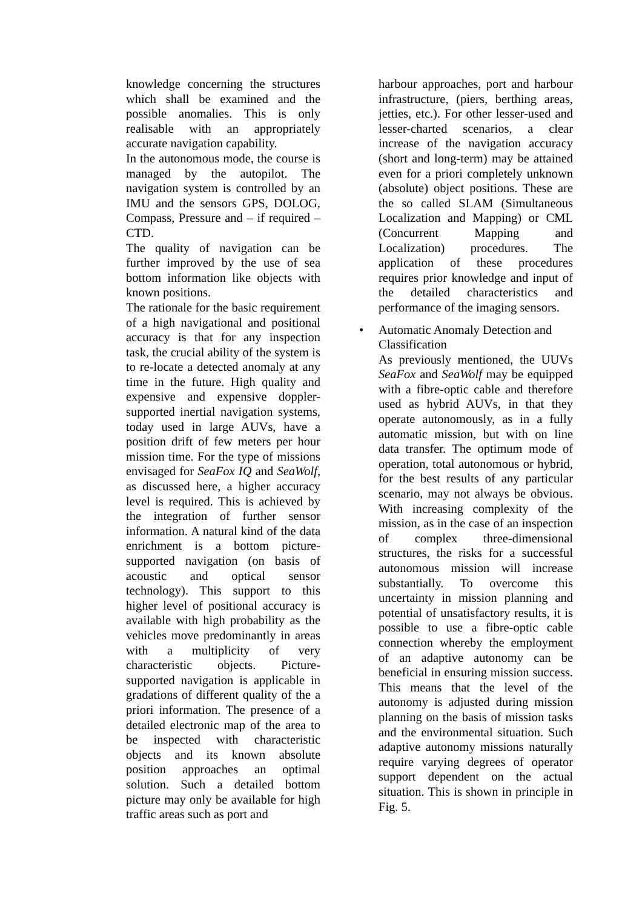knowledge concerning the structures which shall be examined and the possible anomalies. This is only realisable with an appropriately accurate navigation capability.
In the autonomous mode, the course is managed by the autopilot. The navigation system is controlled by an IMU and the sensors GPS, DOLOG, Compass, Pressure and – if required – CTD.
The quality of navigation can be further improved by the use of sea bottom information like objects with known positions.
The rationale for the basic requirement of a high navigational and positional accuracy is that for any inspection task, the crucial ability of the system is to re-locate a detected anomaly at any time in the future. High quality and expensive and expensive doppler-supported inertial navigation systems, today used in large AUVs, have a position drift of few meters per hour mission time. For the type of missions envisaged for SeaFox IQ and SeaWolf, as discussed here, a higher accuracy level is required. This is achieved by the integration of further sensor information. A natural kind of the data enrichment is a bottom picture-supported navigation (on basis of acoustic and optical sensor technology). This support to this higher level of positional accuracy is available with high probability as the vehicles move predominantly in areas with a multiplicity of very characteristic objects. Picture-supported navigation is applicable in gradations of different quality of the a priori information. The presence of a detailed electronic map of the area to be inspected with characteristic objects and its known absolute position approaches an optimal solution. Such a detailed bottom picture may only be available for high traffic areas such as port and
harbour approaches, port and harbour infrastructure, (piers, berthing areas, jetties, etc.). For other lesser-used and lesser-charted scenarios, a clear increase of the navigation accuracy (short and long-term) may be attained even for a priori completely unknown (absolute) object positions. These are the so called SLAM (Simultaneous Localization and Mapping) or CML (Concurrent Mapping and Localization) procedures. The application of these procedures requires prior knowledge and input of the detailed characteristics and performance of the imaging sensors.
•
Automatic Anomaly Detection and Classification
As previously mentioned, the UUVs SeaFox and SeaWolf may be equipped with a fibre-optic cable and therefore used as hybrid AUVs, in that they operate autonomously, as in a fully automatic mission, but with on line data transfer. The optimum mode of operation, total autonomous or hybrid, for the best results of any particular scenario, may not always be obvious. With increasing complexity of the mission, as in the case of an inspection of complex three-dimensional structures, the risks for a successful autonomous mission will increase substantially. To overcome this uncertainty in mission planning and potential of unsatisfactory results, it is possible to use a fibre-optic cable connection whereby the employment of an adaptive autonomy can be beneficial in ensuring mission success. This means that the level of the autonomy is adjusted during mission planning on the basis of mission tasks and the environmental situation. Such adaptive autonomy missions naturally require varying degrees of operator support dependent on the actual situation. This is shown in principle in Fig. 5.